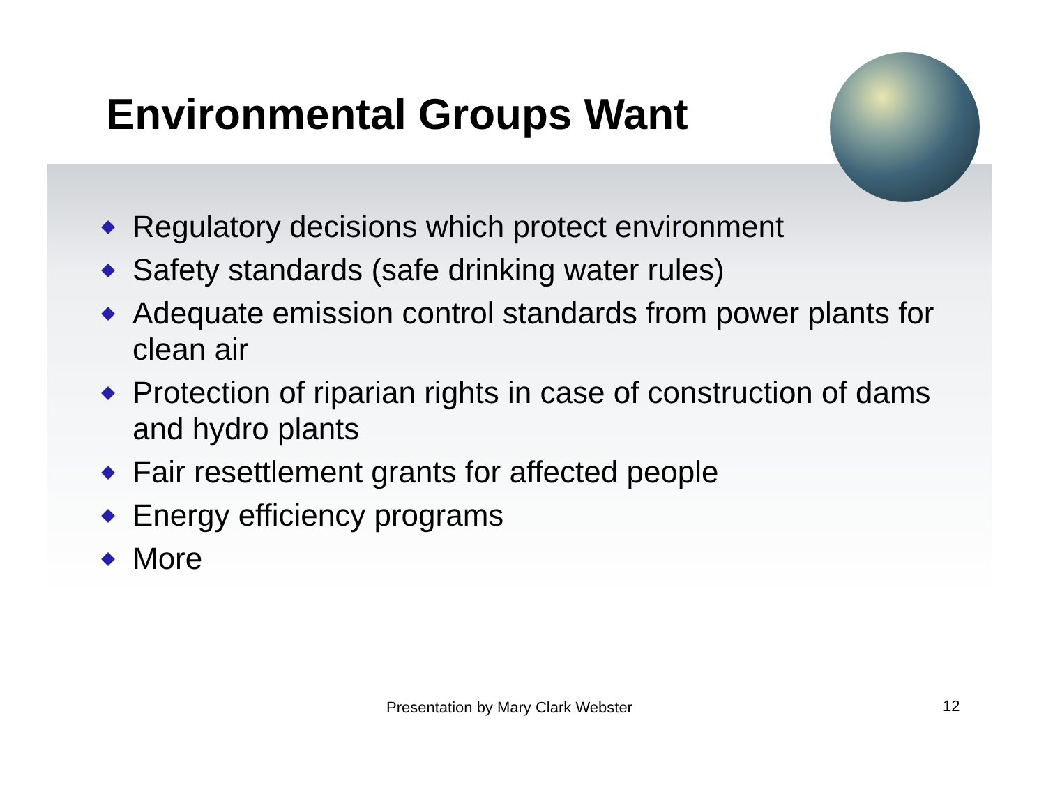Environmental Groups Want
Regulatory decisions which protect environment
Safety standards (safe drinking water rules)
Adequate emission control standards from power plants for clean air
Protection of riparian rights in case of construction of dams and hydro plants
Fair resettlement grants for affected people
Energy efficiency programs
More
Presentation by Mary Clark Webster
12